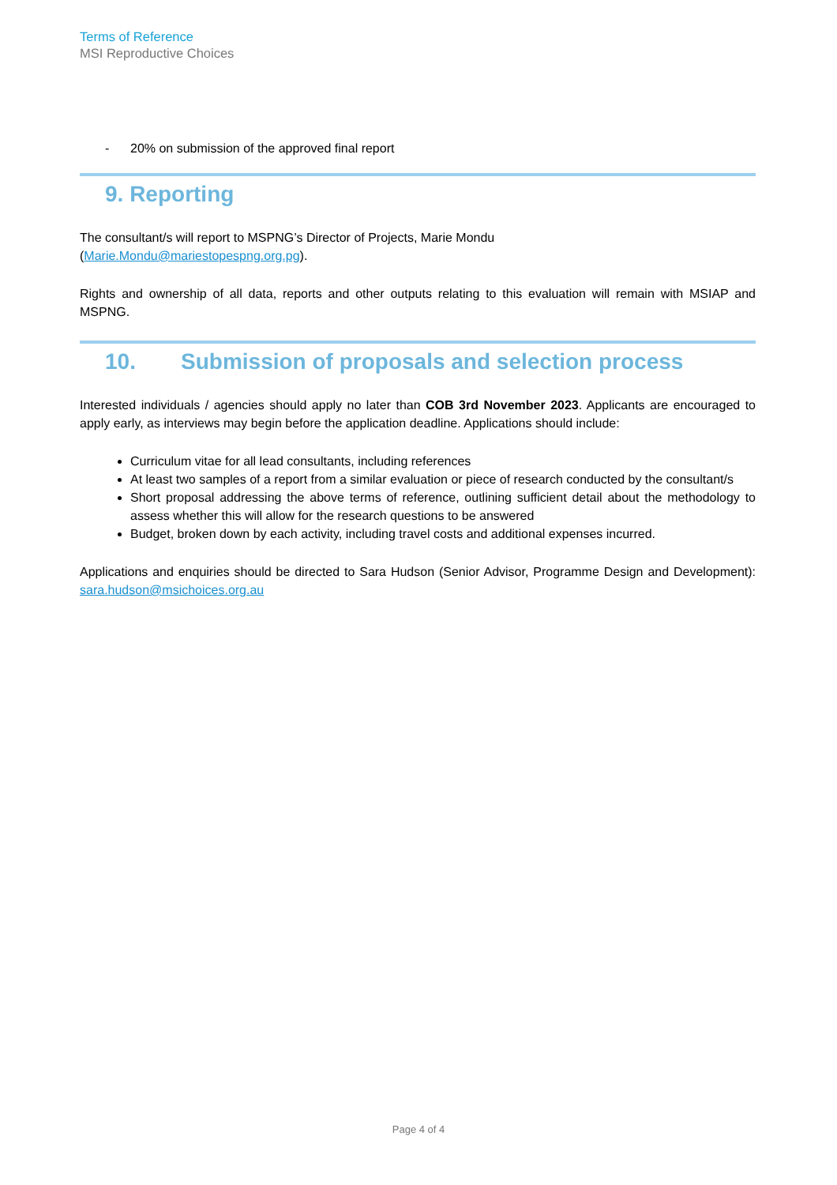Terms of Reference
MSI Reproductive Choices
- 20% on submission of the approved final report
9. Reporting
The consultant/s will report to MSPNG’s Director of Projects, Marie Mondu
(Marie.Mondu@mariestopespng.org.pg).
Rights and ownership of all data, reports and other outputs relating to this evaluation will remain with MSIAP and MSPNG.
10. Submission of proposals and selection process
Interested individuals / agencies should apply no later than COB 3rd November 2023. Applicants are encouraged to apply early, as interviews may begin before the application deadline. Applications should include:
Curriculum vitae for all lead consultants, including references
At least two samples of a report from a similar evaluation or piece of research conducted by the consultant/s
Short proposal addressing the above terms of reference, outlining sufficient detail about the methodology to assess whether this will allow for the research questions to be answered
Budget, broken down by each activity, including travel costs and additional expenses incurred.
Applications and enquiries should be directed to Sara Hudson (Senior Advisor, Programme Design and Development): sara.hudson@msichoices.org.au
Page 4 of 4